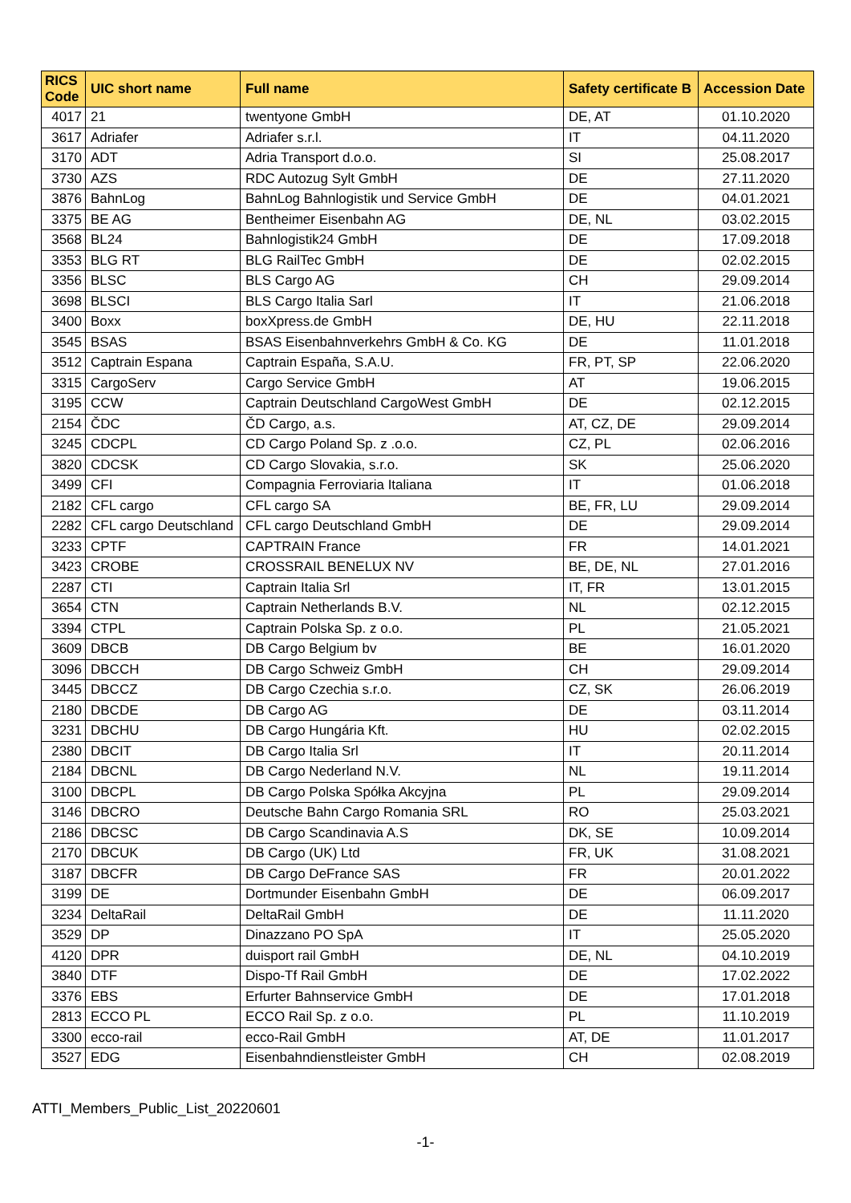| RICS Code | UIC short name | Full name | Safety certificate B | Accession Date |
| --- | --- | --- | --- | --- |
| 4017 | 21 | twentyone GmbH | DE, AT | 01.10.2020 |
| 3617 | Adriafer | Adriafer s.r.l. | IT | 04.11.2020 |
| 3170 | ADT | Adria Transport d.o.o. | SI | 25.08.2017 |
| 3730 | AZS | RDC Autozug Sylt GmbH | DE | 27.11.2020 |
| 3876 | BahnLog | BahnLog Bahnlogistik und Service GmbH | DE | 04.01.2021 |
| 3375 | BE AG | Bentheimer Eisenbahn AG | DE, NL | 03.02.2015 |
| 3568 | BL24 | Bahnlogistik24 GmbH | DE | 17.09.2018 |
| 3353 | BLG RT | BLG RailTec GmbH | DE | 02.02.2015 |
| 3356 | BLSC | BLS Cargo AG | CH | 29.09.2014 |
| 3698 | BLSCI | BLS Cargo Italia Sarl | IT | 21.06.2018 |
| 3400 | Boxx | boxXpress.de GmbH | DE, HU | 22.11.2018 |
| 3545 | BSAS | BSAS Eisenbahnverkehrs GmbH & Co. KG | DE | 11.01.2018 |
| 3512 | Captrain Espana | Captrain España, S.A.U. | FR, PT, SP | 22.06.2020 |
| 3315 | CargoServ | Cargo Service GmbH | AT | 19.06.2015 |
| 3195 | CCW | Captrain Deutschland CargoWest GmbH | DE | 02.12.2015 |
| 2154 | ČDC | ČD Cargo, a.s. | AT, CZ, DE | 29.09.2014 |
| 3245 | CDCPL | CD Cargo Poland Sp. z .o.o. | CZ, PL | 02.06.2016 |
| 3820 | CDCSK | CD Cargo Slovakia, s.r.o. | SK | 25.06.2020 |
| 3499 | CFI | Compagnia Ferroviaria Italiana | IT | 01.06.2018 |
| 2182 | CFL cargo | CFL cargo SA | BE, FR, LU | 29.09.2014 |
| 2282 | CFL cargo Deutschland | CFL cargo Deutschland GmbH | DE | 29.09.2014 |
| 3233 | CPTF | CAPTRAIN France | FR | 14.01.2021 |
| 3423 | CROBE | CROSSRAIL BENELUX NV | BE, DE, NL | 27.01.2016 |
| 2287 | CTI | Captrain Italia Srl | IT, FR | 13.01.2015 |
| 3654 | CTN | Captrain Netherlands B.V. | NL | 02.12.2015 |
| 3394 | CTPL | Captrain Polska Sp. z o.o. | PL | 21.05.2021 |
| 3609 | DBCB | DB Cargo Belgium bv | BE | 16.01.2020 |
| 3096 | DBCCH | DB Cargo Schweiz GmbH | CH | 29.09.2014 |
| 3445 | DBCCZ | DB Cargo Czechia s.r.o. | CZ, SK | 26.06.2019 |
| 2180 | DBCDE | DB Cargo AG | DE | 03.11.2014 |
| 3231 | DBCHU | DB Cargo Hungária Kft. | HU | 02.02.2015 |
| 2380 | DBCIT | DB Cargo Italia Srl | IT | 20.11.2014 |
| 2184 | DBCNL | DB Cargo Nederland N.V. | NL | 19.11.2014 |
| 3100 | DBCPL | DB Cargo Polska Spółka Akcyjna | PL | 29.09.2014 |
| 3146 | DBCRO | Deutsche Bahn Cargo Romania SRL | RO | 25.03.2021 |
| 2186 | DBCSC | DB Cargo Scandinavia A.S | DK, SE | 10.09.2014 |
| 2170 | DBCUK | DB Cargo (UK) Ltd | FR, UK | 31.08.2021 |
| 3187 | DBCFR | DB Cargo DeFrance SAS | FR | 20.01.2022 |
| 3199 | DE | Dortmunder Eisenbahn GmbH | DE | 06.09.2017 |
| 3234 | DeltaRail | DeltaRail GmbH | DE | 11.11.2020 |
| 3529 | DP | Dinazzano PO SpA | IT | 25.05.2020 |
| 4120 | DPR | duisport rail GmbH | DE, NL | 04.10.2019 |
| 3840 | DTF | Dispo-Tf Rail GmbH | DE | 17.02.2022 |
| 3376 | EBS | Erfurter Bahnservice GmbH | DE | 17.01.2018 |
| 2813 | ECCO PL | ECCO Rail Sp. z o.o. | PL | 11.10.2019 |
| 3300 | ecco-rail | ecco-Rail GmbH | AT, DE | 11.01.2017 |
| 3527 | EDG | Eisenbahndienstleister GmbH | CH | 02.08.2019 |
ATTI_Members_Public_List_20220601
-1-